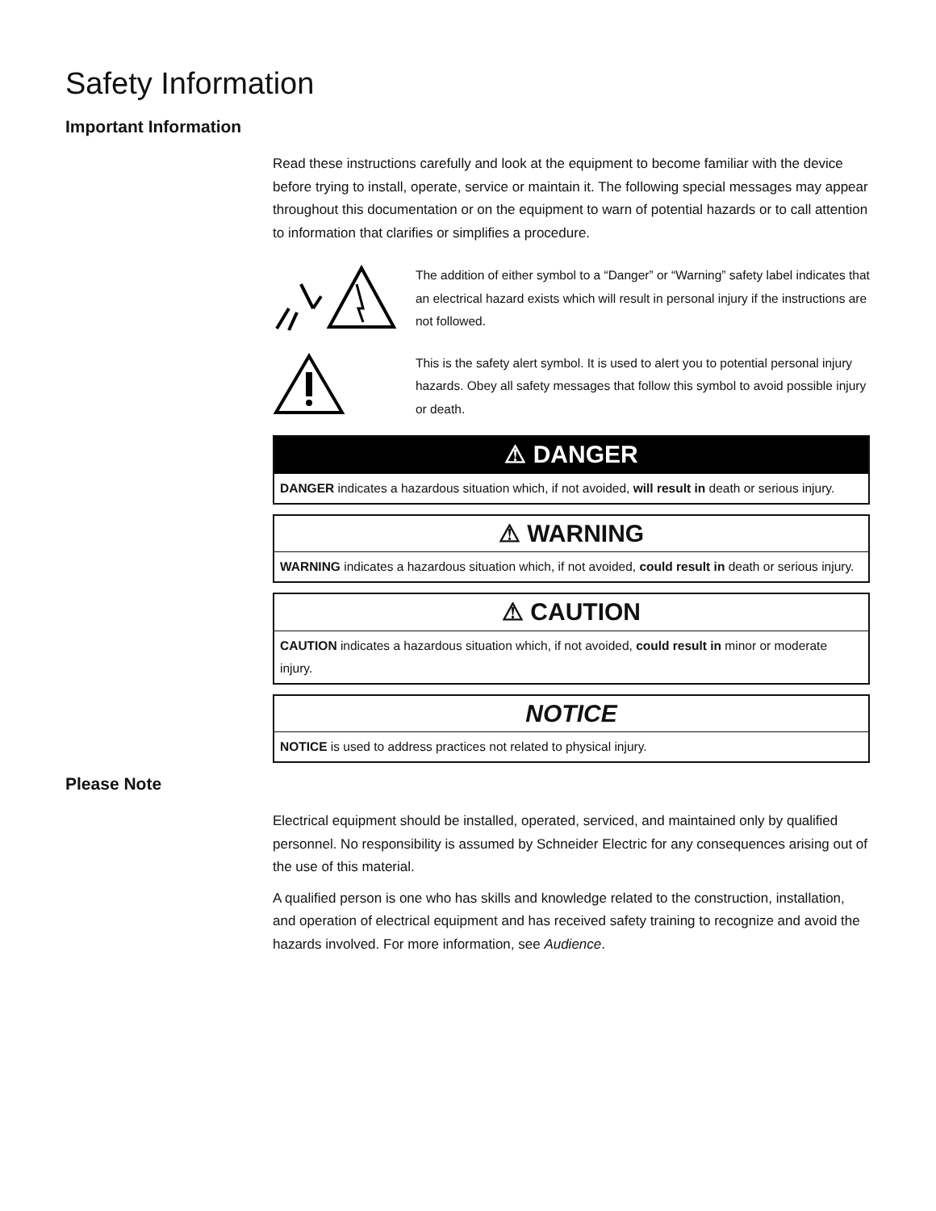Safety Information
Important Information
Read these instructions carefully and look at the equipment to become familiar with the device before trying to install, operate, service or maintain it. The following special messages may appear throughout this documentation or on the equipment to warn of potential hazards or to call attention to information that clarifies or simplifies a procedure.
The addition of either symbol to a “Danger” or “Warning” safety label indicates that an electrical hazard exists which will result in personal injury if the instructions are not followed.
This is the safety alert symbol. It is used to alert you to potential personal injury hazards. Obey all safety messages that follow this symbol to avoid possible injury or death.
⚠ DANGER
DANGER indicates a hazardous situation which, if not avoided, will result in death or serious injury.
⚠ WARNING
WARNING indicates a hazardous situation which, if not avoided, could result in death or serious injury.
⚠ CAUTION
CAUTION indicates a hazardous situation which, if not avoided, could result in minor or moderate injury.
NOTICE
NOTICE is used to address practices not related to physical injury.
Please Note
Electrical equipment should be installed, operated, serviced, and maintained only by qualified personnel. No responsibility is assumed by Schneider Electric for any consequences arising out of the use of this material.
A qualified person is one who has skills and knowledge related to the construction, installation, and operation of electrical equipment and has received safety training to recognize and avoid the hazards involved. For more information, see Audience.